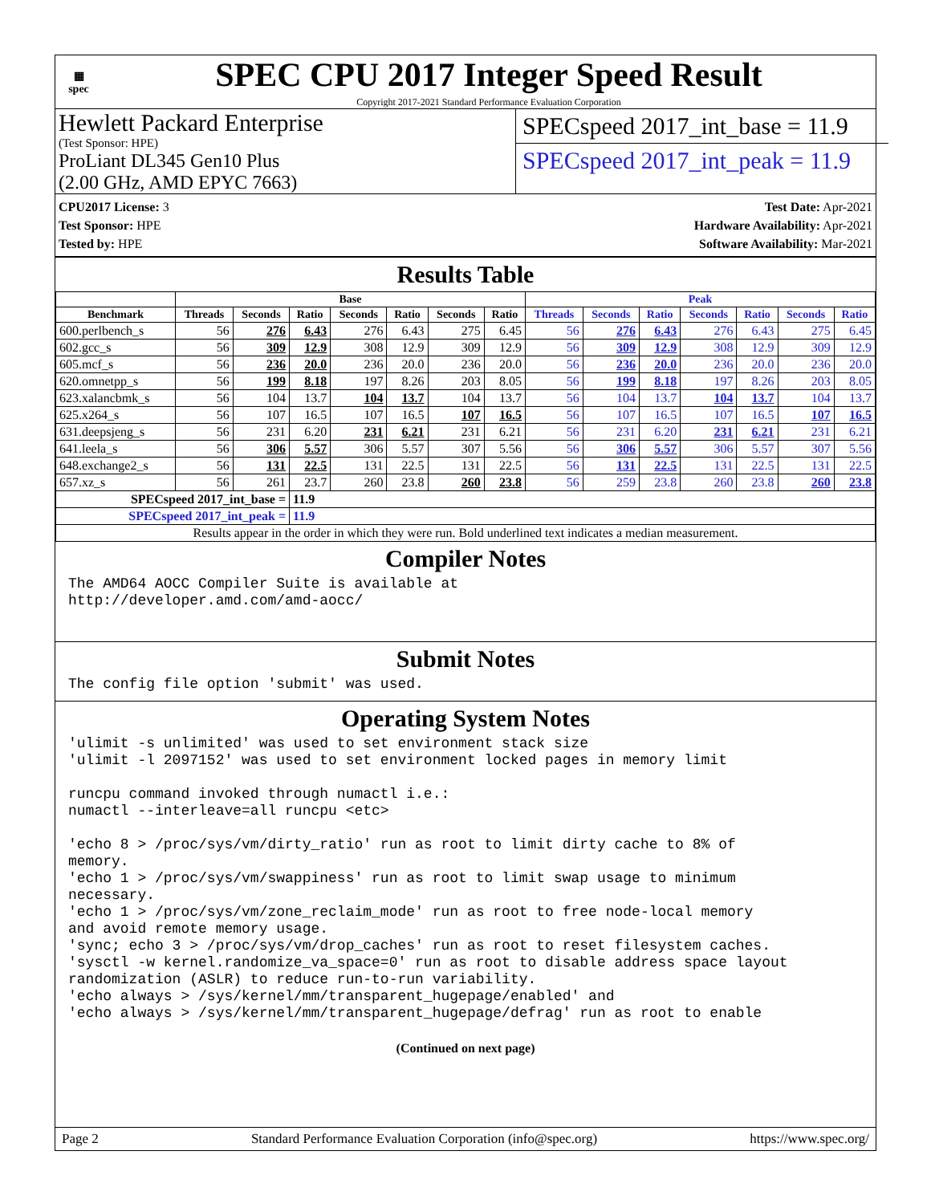▦
spec
SPEC CPU 2017 Integer Speed Result
Copyright 2017-2021 Standard Performance Evaluation Corporation
Hewlett Packard Enterprise
(Test Sponsor: HPE)
ProLiant DL345 Gen10 Plus
(2.00 GHz, AMD EPYC 7663)
SPECspeed 2017_int_base = 11.9
SPECspeed 2017_int_peak = 11.9
CPU2017 License: 3
Test Sponsor: HPE
Tested by: HPE
Test Date: Apr-2021
Hardware Availability: Apr-2021
Software Availability: Mar-2021
Results Table
| | Base | | | | | | | Peak | | | | | | |
| --- | --- | --- | --- | --- | --- | --- | --- | --- | --- | --- | --- | --- | --- | --- |
| Benchmark | Threads | Seconds | Ratio | Seconds | Ratio | Seconds | Ratio | Threads | Seconds | Ratio | Seconds | Ratio | Seconds | Ratio |
| 600.perlbench_s | 56 | 276 | 6.43 | 276 | 6.43 | 275 | 6.45 | 56 | 276 | 6.43 | 276 | 6.43 | 275 | 6.45 |
| 602.gcc_s | 56 | 309 | 12.9 | 308 | 12.9 | 309 | 12.9 | 56 | 309 | 12.9 | 308 | 12.9 | 309 | 12.9 |
| 605.mcf_s | 56 | 236 | 20.0 | 236 | 20.0 | 236 | 20.0 | 56 | 236 | 20.0 | 236 | 20.0 | 236 | 20.0 |
| 620.omnetpp_s | 56 | 199 | 8.18 | 197 | 8.26 | 203 | 8.05 | 56 | 199 | 8.18 | 197 | 8.26 | 203 | 8.05 |
| 623.xalancbmk_s | 56 | 104 | 13.7 | 104 | 13.7 | 104 | 13.7 | 56 | 104 | 13.7 | 104 | 13.7 | 104 | 13.7 |
| 625.x264_s | 56 | 107 | 16.5 | 107 | 16.5 | 107 | 16.5 | 56 | 107 | 16.5 | 107 | 16.5 | 107 | 16.5 |
| 631.deepsjeng_s | 56 | 231 | 6.20 | 231 | 6.21 | 231 | 6.21 | 56 | 231 | 6.20 | 231 | 6.21 | 231 | 6.21 |
| 641.leela_s | 56 | 306 | 5.57 | 306 | 5.57 | 307 | 5.56 | 56 | 306 | 5.57 | 306 | 5.57 | 307 | 5.56 |
| 648.exchange2_s | 56 | 131 | 22.5 | 131 | 22.5 | 131 | 22.5 | 56 | 131 | 22.5 | 131 | 22.5 | 131 | 22.5 |
| 657.xz_s | 56 | 261 | 23.7 | 260 | 23.8 | 260 | 23.8 | 56 | 259 | 23.8 | 260 | 23.8 | 260 | 23.8 |
| SPECspeed 2017_int_base = | | | 11.9 | | | | | | | | | | | |
| SPECspeed 2017_int_peak = | | | 11.9 | | | | | | | | | | | |
| Results appear in the order in which they were run. Bold underlined text indicates a median measurement. | | | | | | | | | | | | | | |
Compiler Notes
The AMD64 AOCC Compiler Suite is available at
http://developer.amd.com/amd-aocc/
Submit Notes
The config file option 'submit' was used.
Operating System Notes
'ulimit -s unlimited' was used to set environment stack size
'ulimit -l 2097152' was used to set environment locked pages in memory limit

runcpu command invoked through numactl i.e.:
numactl --interleave=all runcpu <etc>

'echo 8 > /proc/sys/vm/dirty_ratio' run as root to limit dirty cache to 8% of
memory.
'echo 1 > /proc/sys/vm/swappiness' run as root to limit swap usage to minimum
necessary.
'echo 1 > /proc/sys/vm/zone_reclaim_mode' run as root to free node-local memory
and avoid remote memory usage.
'sync; echo 3 > /proc/sys/vm/drop_caches' run as root to reset filesystem caches.
'sysctl -w kernel.randomize_va_space=0' run as root to disable address space layout
randomization (ASLR) to reduce run-to-run variability.
'echo always > /sys/kernel/mm/transparent_hugepage/enabled' and
'echo always > /sys/kernel/mm/transparent_hugepage/defrag' run as root to enable
(Continued on next page)
Page 2 Standard Performance Evaluation Corporation (info@spec.org) https://www.spec.org/